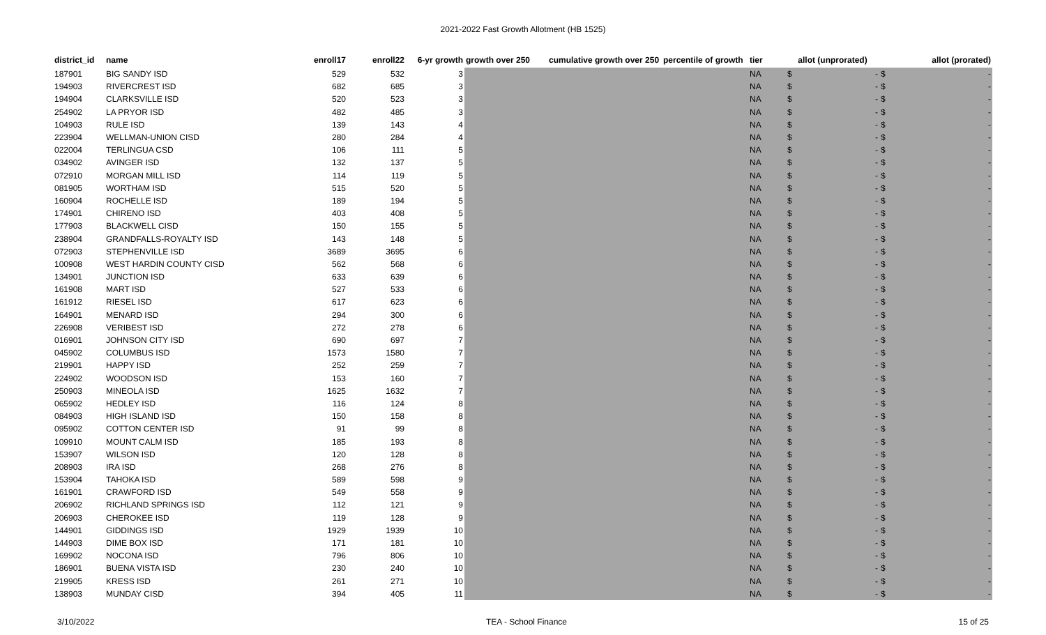2021-2022 Fast Growth Allotment (HB 1525)
| district_id | name | enroll17 | enroll22 | 6-yr growth | growth over 250 | cumulative growth over 250 | percentile of growth | tier | allot (unprorated) | allot (prorated) |
| --- | --- | --- | --- | --- | --- | --- | --- | --- | --- | --- |
| 187901 | BIG SANDY ISD | 529 | 532 | 3 | | | | NA | $ - | $ - |
| 194903 | RIVERCREST ISD | 682 | 685 | 3 | | | | NA | $ - | $ - |
| 194904 | CLARKSVILLE ISD | 520 | 523 | 3 | | | | NA | $ - | $ - |
| 254902 | LA PRYOR ISD | 482 | 485 | 3 | | | | NA | $ - | $ - |
| 104903 | RULE ISD | 139 | 143 | 4 | | | | NA | $ - | $ - |
| 223904 | WELLMAN-UNION CISD | 280 | 284 | 4 | | | | NA | $ - | $ - |
| 022004 | TERLINGUA CSD | 106 | 111 | 5 | | | | NA | $ - | $ - |
| 034902 | AVINGER ISD | 132 | 137 | 5 | | | | NA | $ - | $ - |
| 072910 | MORGAN MILL ISD | 114 | 119 | 5 | | | | NA | $ - | $ - |
| 081905 | WORTHAM ISD | 515 | 520 | 5 | | | | NA | $ - | $ - |
| 160904 | ROCHELLE ISD | 189 | 194 | 5 | | | | NA | $ - | $ - |
| 174901 | CHIRENO ISD | 403 | 408 | 5 | | | | NA | $ - | $ - |
| 177903 | BLACKWELL CISD | 150 | 155 | 5 | | | | NA | $ - | $ - |
| 238904 | GRANDFALLS-ROYALTY ISD | 143 | 148 | 5 | | | | NA | $ - | $ - |
| 072903 | STEPHENVILLE ISD | 3689 | 3695 | 6 | | | | NA | $ - | $ - |
| 100908 | WEST HARDIN COUNTY CISD | 562 | 568 | 6 | | | | NA | $ - | $ - |
| 134901 | JUNCTION ISD | 633 | 639 | 6 | | | | NA | $ - | $ - |
| 161908 | MART ISD | 527 | 533 | 6 | | | | NA | $ - | $ - |
| 161912 | RIESEL ISD | 617 | 623 | 6 | | | | NA | $ - | $ - |
| 164901 | MENARD ISD | 294 | 300 | 6 | | | | NA | $ - | $ - |
| 226908 | VERIBEST ISD | 272 | 278 | 6 | | | | NA | $ - | $ - |
| 016901 | JOHNSON CITY ISD | 690 | 697 | 7 | | | | NA | $ - | $ - |
| 045902 | COLUMBUS ISD | 1573 | 1580 | 7 | | | | NA | $ - | $ - |
| 219901 | HAPPY ISD | 252 | 259 | 7 | | | | NA | $ - | $ - |
| 224902 | WOODSON ISD | 153 | 160 | 7 | | | | NA | $ - | $ - |
| 250903 | MINEOLA ISD | 1625 | 1632 | 7 | | | | NA | $ - | $ - |
| 065902 | HEDLEY ISD | 116 | 124 | 8 | | | | NA | $ - | $ - |
| 084903 | HIGH ISLAND ISD | 150 | 158 | 8 | | | | NA | $ - | $ - |
| 095902 | COTTON CENTER ISD | 91 | 99 | 8 | | | | NA | $ - | $ - |
| 109910 | MOUNT CALM ISD | 185 | 193 | 8 | | | | NA | $ - | $ - |
| 153907 | WILSON ISD | 120 | 128 | 8 | | | | NA | $ - | $ - |
| 208903 | IRA ISD | 268 | 276 | 8 | | | | NA | $ - | $ - |
| 153904 | TAHOKA ISD | 589 | 598 | 9 | | | | NA | $ - | $ - |
| 161901 | CRAWFORD ISD | 549 | 558 | 9 | | | | NA | $ - | $ - |
| 206902 | RICHLAND SPRINGS ISD | 112 | 121 | 9 | | | | NA | $ - | $ - |
| 206903 | CHEROKEE ISD | 119 | 128 | 9 | | | | NA | $ - | $ - |
| 144901 | GIDDINGS ISD | 1929 | 1939 | 10 | | | | NA | $ - | $ - |
| 144903 | DIME BOX ISD | 171 | 181 | 10 | | | | NA | $ - | $ - |
| 169902 | NOCONA ISD | 796 | 806 | 10 | | | | NA | $ - | $ - |
| 186901 | BUENA VISTA ISD | 230 | 240 | 10 | | | | NA | $ - | $ - |
| 219905 | KRESS ISD | 261 | 271 | 10 | | | | NA | $ - | $ - |
| 138903 | MUNDAY CISD | 394 | 405 | 11 | | | | NA | $ - | $ - |
3/10/2022 TEA - School Finance 15 of 25